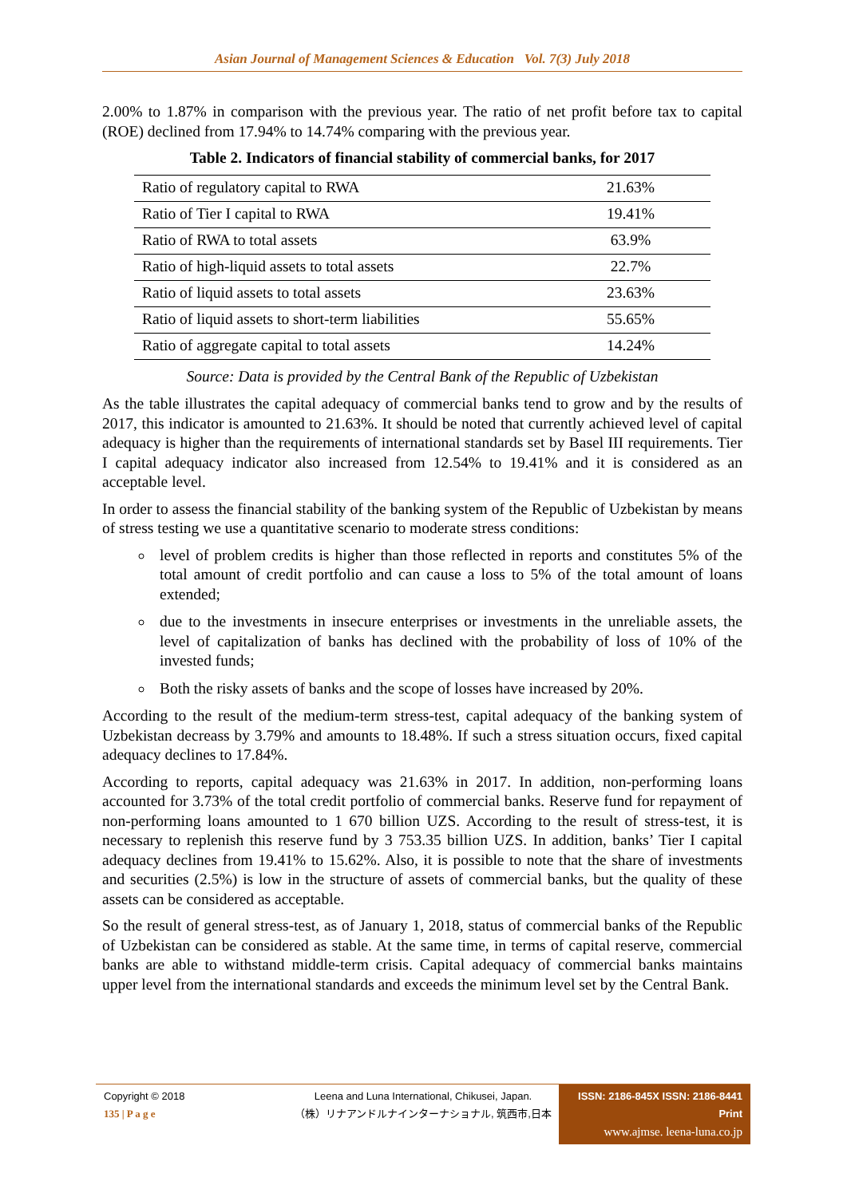Asian Journal of Management Sciences & Education Vol. 7(3) July 2018
2.00% to 1.87% in comparison with the previous year. The ratio of net profit before tax to capital (ROE) declined from 17.94% to 14.74% comparing with the previous year.
Table 2. Indicators of financial stability of commercial banks, for 2017
| Ratio of regulatory capital to RWA | 21.63% |
| Ratio of Tier I capital to RWA | 19.41% |
| Ratio of RWA to total assets | 63.9% |
| Ratio of high-liquid assets to total assets | 22.7% |
| Ratio of liquid assets to total assets | 23.63% |
| Ratio of liquid assets to short-term liabilities | 55.65% |
| Ratio of aggregate capital to total assets | 14.24% |
Source: Data is provided by the Central Bank of the Republic of Uzbekistan
As the table illustrates the capital adequacy of commercial banks tend to grow and by the results of 2017, this indicator is amounted to 21.63%. It should be noted that currently achieved level of capital adequacy is higher than the requirements of international standards set by Basel III requirements. Tier I capital adequacy indicator also increased from 12.54% to 19.41% and it is considered as an acceptable level.
In order to assess the financial stability of the banking system of the Republic of Uzbekistan by means of stress testing we use a quantitative scenario to moderate stress conditions:
level of problem credits is higher than those reflected in reports and constitutes 5% of the total amount of credit portfolio and can cause a loss to 5% of the total amount of loans extended;
due to the investments in insecure enterprises or investments in the unreliable assets, the level of capitalization of banks has declined with the probability of loss of 10% of the invested funds;
Both the risky assets of banks and the scope of losses have increased by 20%.
According to the result of the medium-term stress-test, capital adequacy of the banking system of Uzbekistan decreass by 3.79% and amounts to 18.48%. If such a stress situation occurs, fixed capital adequacy declines to 17.84%.
According to reports, capital adequacy was 21.63% in 2017. In addition, non-performing loans accounted for 3.73% of the total credit portfolio of commercial banks. Reserve fund for repayment of non-performing loans amounted to 1 670 billion UZS. According to the result of stress-test, it is necessary to replenish this reserve fund by 3 753.35 billion UZS. In addition, banks’ Tier I capital adequacy declines from 19.41% to 15.62%. Also, it is possible to note that the share of investments and securities (2.5%) is low in the structure of assets of commercial banks, but the quality of these assets can be considered as acceptable.
So the result of general stress-test, as of January 1, 2018, status of commercial banks of the Republic of Uzbekistan can be considered as stable. At the same time, in terms of capital reserve, commercial banks are able to withstand middle-term crisis. Capital adequacy of commercial banks maintains upper level from the international standards and exceeds the minimum level set by the Central Bank.
Copyright © 2018
135 | P a g e
Leena and Luna International, Chikusei, Japan.
（株）リナアンドルナインターナショナル, 筑西市,日本
ISSN: 2186-845X ISSN: 2186-8441 Print
www.ajmse. leena-luna.co.jp